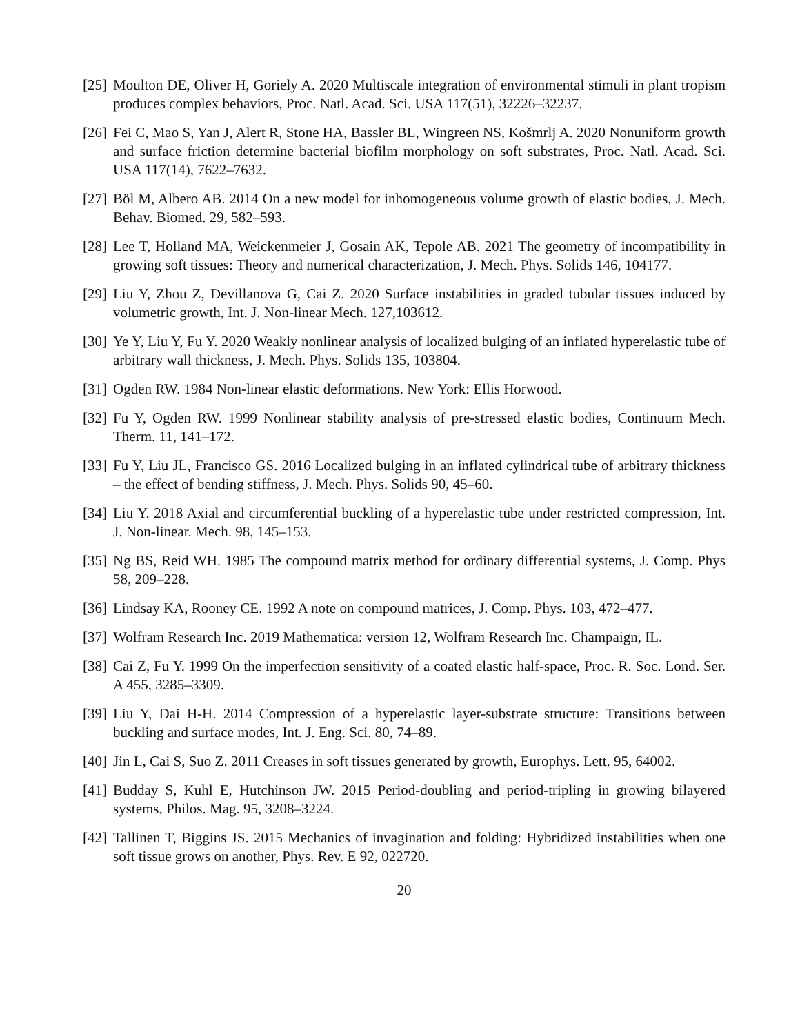[25] Moulton DE, Oliver H, Goriely A. 2020 Multiscale integration of environmental stimuli in plant tropism produces complex behaviors, Proc. Natl. Acad. Sci. USA 117(51), 32226–32237.
[26] Fei C, Mao S, Yan J, Alert R, Stone HA, Bassler BL, Wingreen NS, Košmrlj A. 2020 Nonuniform growth and surface friction determine bacterial biofilm morphology on soft substrates, Proc. Natl. Acad. Sci. USA 117(14), 7622–7632.
[27] Böl M, Albero AB. 2014 On a new model for inhomogeneous volume growth of elastic bodies, J. Mech. Behav. Biomed. 29, 582–593.
[28] Lee T, Holland MA, Weickenmeier J, Gosain AK, Tepole AB. 2021 The geometry of incompatibility in growing soft tissues: Theory and numerical characterization, J. Mech. Phys. Solids 146, 104177.
[29] Liu Y, Zhou Z, Devillanova G, Cai Z. 2020 Surface instabilities in graded tubular tissues induced by volumetric growth, Int. J. Non-linear Mech. 127,103612.
[30] Ye Y, Liu Y, Fu Y. 2020 Weakly nonlinear analysis of localized bulging of an inflated hyperelastic tube of arbitrary wall thickness, J. Mech. Phys. Solids 135, 103804.
[31] Ogden RW. 1984 Non-linear elastic deformations. New York: Ellis Horwood.
[32] Fu Y, Ogden RW. 1999 Nonlinear stability analysis of pre-stressed elastic bodies, Continuum Mech. Therm. 11, 141–172.
[33] Fu Y, Liu JL, Francisco GS. 2016 Localized bulging in an inflated cylindrical tube of arbitrary thickness – the effect of bending stiffness, J. Mech. Phys. Solids 90, 45–60.
[34] Liu Y. 2018 Axial and circumferential buckling of a hyperelastic tube under restricted compression, Int. J. Non-linear. Mech. 98, 145–153.
[35] Ng BS, Reid WH. 1985 The compound matrix method for ordinary differential systems, J. Comp. Phys 58, 209–228.
[36] Lindsay KA, Rooney CE. 1992 A note on compound matrices, J. Comp. Phys. 103, 472–477.
[37] Wolfram Research Inc. 2019 Mathematica: version 12, Wolfram Research Inc. Champaign, IL.
[38] Cai Z, Fu Y. 1999 On the imperfection sensitivity of a coated elastic half-space, Proc. R. Soc. Lond. Ser. A 455, 3285–3309.
[39] Liu Y, Dai H-H. 2014 Compression of a hyperelastic layer-substrate structure: Transitions between buckling and surface modes, Int. J. Eng. Sci. 80, 74–89.
[40] Jin L, Cai S, Suo Z. 2011 Creases in soft tissues generated by growth, Europhys. Lett. 95, 64002.
[41] Budday S, Kuhl E, Hutchinson JW. 2015 Period-doubling and period-tripling in growing bilayered systems, Philos. Mag. 95, 3208–3224.
[42] Tallinen T, Biggins JS. 2015 Mechanics of invagination and folding: Hybridized instabilities when one soft tissue grows on another, Phys. Rev. E 92, 022720.
20